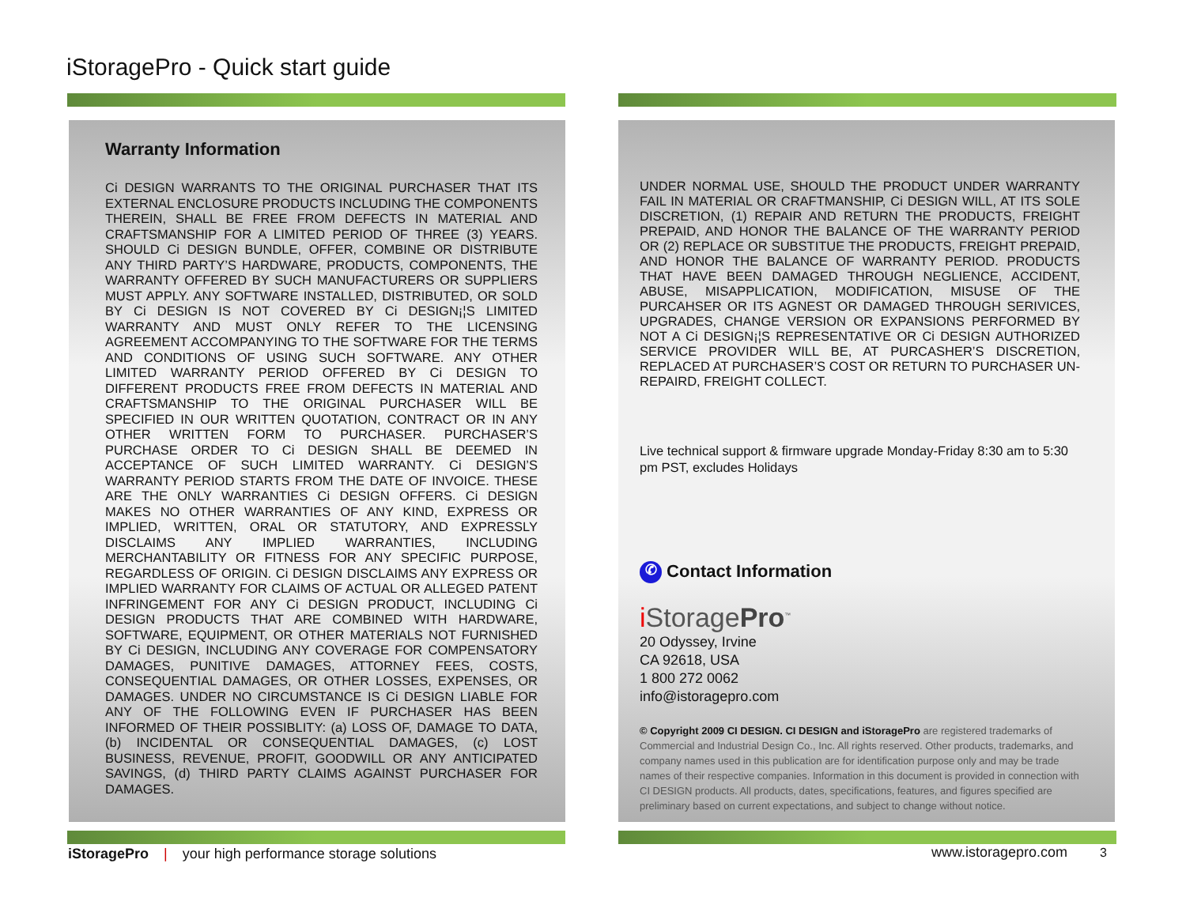iStoragePro - Quick start guide
Warranty Information
Ci DESIGN WARRANTS TO THE ORIGINAL PURCHASER THAT ITS EXTERNAL ENCLOSURE PRODUCTS INCLUDING THE COMPONENTS THEREIN, SHALL BE FREE FROM DEFECTS IN MATERIAL AND CRAFTSMANSHIP FOR A LIMITED PERIOD OF THREE (3) YEARS. SHOULD Ci DESIGN BUNDLE, OFFER, COMBINE OR DISTRIBUTE ANY THIRD PARTY’S HARDWARE, PRODUCTS, COMPONENTS, THE WARRANTY OFFERED BY SUCH MANUFACTURERS OR SUPPLIERS MUST APPLY. ANY SOFTWARE INSTALLED, DISTRIBUTED, OR SOLD BY Ci DESIGN IS NOT COVERED BY Ci DESIGN¡¦S LIMITED WARRANTY AND MUST ONLY REFER TO THE LICENSING AGREEMENT ACCOMPANYING TO THE SOFTWARE FOR THE TERMS AND CONDITIONS OF USING SUCH SOFTWARE. ANY OTHER LIMITED WARRANTY PERIOD OFFERED BY Ci DESIGN TO DIFFERENT PRODUCTS FREE FROM DEFECTS IN MATERIAL AND CRAFTSMANSHIP TO THE ORIGINAL PURCHASER WILL BE SPECIFIED IN OUR WRITTEN QUOTATION, CONTRACT OR IN ANY OTHER WRITTEN FORM TO PURCHASER. PURCHASER’S PURCHASE ORDER TO Ci DESIGN SHALL BE DEEMED IN ACCEPTANCE OF SUCH LIMITED WARRANTY. Ci DESIGN’S WARRANTY PERIOD STARTS FROM THE DATE OF INVOICE. THESE ARE THE ONLY WARRANTIES Ci DESIGN OFFERS. Ci DESIGN MAKES NO OTHER WARRANTIES OF ANY KIND, EXPRESS OR IMPLIED, WRITTEN, ORAL OR STATUTORY, AND EXPRESSLY DISCLAIMS ANY IMPLIED WARRANTIES, INCLUDING MERCHANTABILITY OR FITNESS FOR ANY SPECIFIC PURPOSE, REGARDLESS OF ORIGIN. Ci DESIGN DISCLAIMS ANY EXPRESS OR IMPLIED WARRANTY FOR CLAIMS OF ACTUAL OR ALLEGED PATENT INFRINGEMENT FOR ANY Ci DESIGN PRODUCT, INCLUDING Ci DESIGN PRODUCTS THAT ARE COMBINED WITH HARDWARE, SOFTWARE, EQUIPMENT, OR OTHER MATERIALS NOT FURNISHED BY Ci DESIGN, INCLUDING ANY COVERAGE FOR COMPENSATORY DAMAGES, PUNITIVE DAMAGES, ATTORNEY FEES, COSTS, CONSEQUENTIAL DAMAGES, OR OTHER LOSSES, EXPENSES, OR DAMAGES. UNDER NO CIRCUMSTANCE IS Ci DESIGN LIABLE FOR ANY OF THE FOLLOWING EVEN IF PURCHASER HAS BEEN INFORMED OF THEIR POSSIBLITY: (a) LOSS OF, DAMAGE TO DATA, (b) INCIDENTAL OR CONSEQUENTIAL DAMAGES, (c) LOST BUSINESS, REVENUE, PROFIT, GOODWILL OR ANY ANTICIPATED SAVINGS, (d) THIRD PARTY CLAIMS AGAINST PURCHASER FOR DAMAGES.
UNDER NORMAL USE, SHOULD THE PRODUCT UNDER WARRANTY FAIL IN MATERIAL OR CRAFTMANSHIP, Ci DESIGN WILL, AT ITS SOLE DISCRETION, (1) REPAIR AND RETURN THE PRODUCTS, FREIGHT PREPAID, AND HONOR THE BALANCE OF THE WARRANTY PERIOD OR (2) REPLACE OR SUBSTITUE THE PRODUCTS, FREIGHT PREPAID, AND HONOR THE BALANCE OF WARRANTY PERIOD. PRODUCTS THAT HAVE BEEN DAMAGED THROUGH NEGLIENCE, ACCIDENT, ABUSE, MISAPPLICATION, MODIFICATION, MISUSE OF THE PURCAHSER OR ITS AGNEST OR DAMAGED THROUGH SERIVICES, UPGRADES, CHANGE VERSION OR EXPANSIONS PERFORMED BY NOT A Ci DESIGN¡¦S REPRESENTATIVE OR Ci DESIGN AUTHORIZED SERVICE PROVIDER WILL BE, AT PURCASHER’S DISCRETION, REPLACED AT PURCHASER’S COST OR RETURN TO PURCHASER UN-REPAIRD, FREIGHT COLLECT.
Live technical support & firmware upgrade Monday-Friday 8:30 am to 5:30 pm PST, excludes Holidays
✆ Contact Information
i StoragePro<sup>™</sup>
20 Odyssey, Irvine
CA 92618, USA
1 800 272 0062
info@istoragepro.com
© Copyright 2009 CI DESIGN. CI DESIGN and iStoragePro are registered trademarks of Commercial and Industrial Design Co., Inc. All rights reserved. Other products, trademarks, and company names used in this publication are for identification purpose only and may be trade names of their respective companies. Information in this document is provided in connection with CI DESIGN products. All products, dates, specifications, features, and figures specified are preliminary based on current expectations, and subject to change without notice.
iStoragePro | your high performance storage solutions
www.istoragepro.com 3